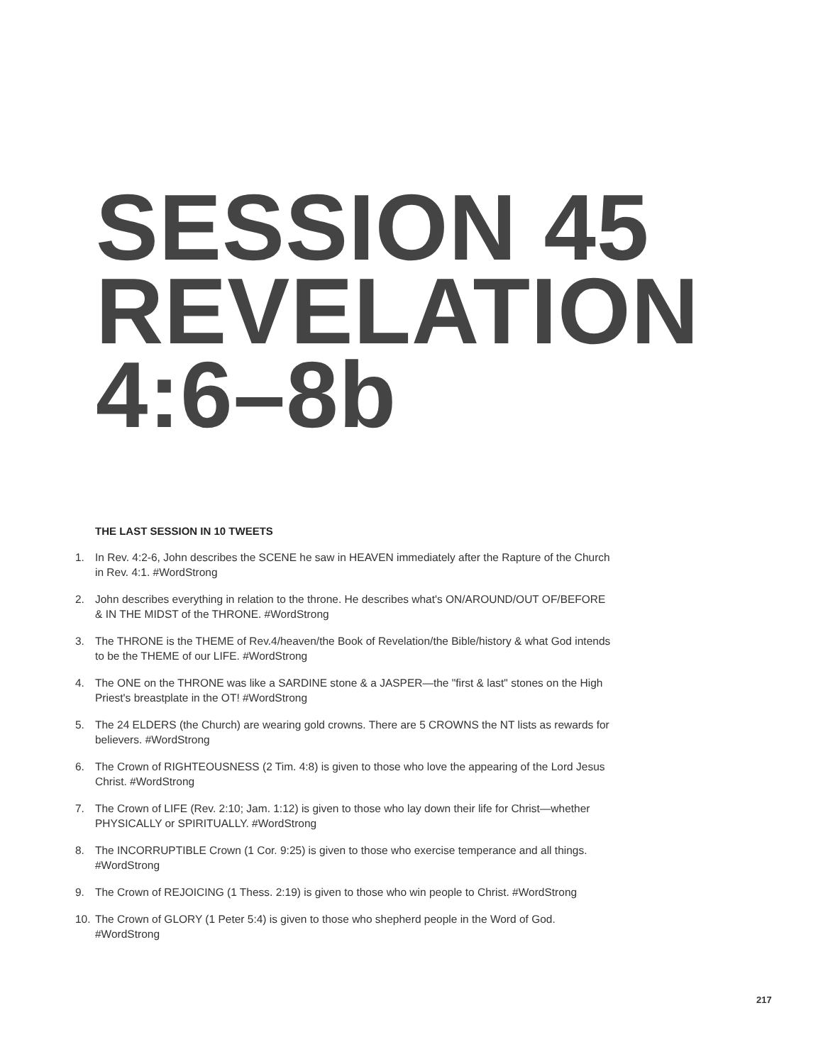SESSION 45
REVELATION
4:6–8b
THE LAST SESSION IN 10 TWEETS
1. In Rev. 4:2-6, John describes the SCENE he saw in HEAVEN immediately after the Rapture of the Church in Rev. 4:1. #WordStrong
2. John describes everything in relation to the throne. He describes what's ON/AROUND/OUT OF/BEFORE & IN THE MIDST of the THRONE. #WordStrong
3. The THRONE is the THEME of Rev.4/heaven/the Book of Revelation/the Bible/history & what God intends to be the THEME of our LIFE. #WordStrong
4. The ONE on the THRONE was like a SARDINE stone & a JASPER—the "first & last" stones on the High Priest's breastplate in the OT! #WordStrong
5. The 24 ELDERS (the Church) are wearing gold crowns. There are 5 CROWNS the NT lists as rewards for believers. #WordStrong
6. The Crown of RIGHTEOUSNESS (2 Tim. 4:8) is given to those who love the appearing of the Lord Jesus Christ. #WordStrong
7. The Crown of LIFE (Rev. 2:10; Jam. 1:12) is given to those who lay down their life for Christ—whether PHYSICALLY or SPIRITUALLY. #WordStrong
8. The INCORRUPTIBLE Crown (1 Cor. 9:25) is given to those who exercise temperance and all things. #WordStrong
9. The Crown of REJOICING (1 Thess. 2:19) is given to those who win people to Christ. #WordStrong
10. The Crown of GLORY (1 Peter 5:4) is given to those who shepherd people in the Word of God. #WordStrong
217